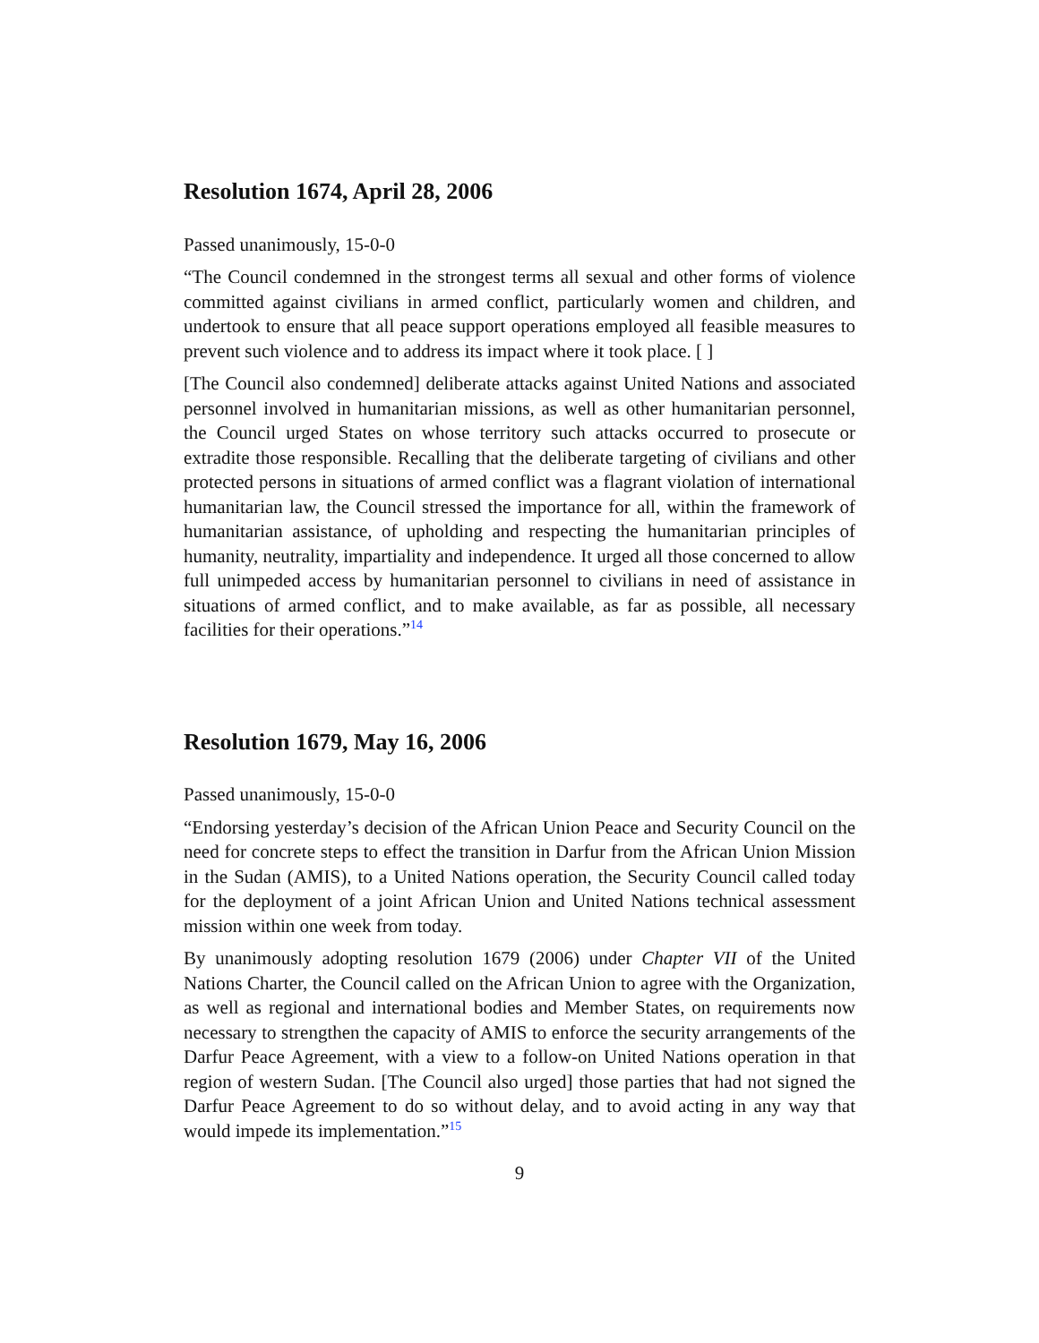Resolution 1674, April 28, 2006
Passed unanimously, 15-0-0
“The Council condemned in the strongest terms all sexual and other forms of violence committed against civilians in armed conflict, particularly women and children, and undertook to ensure that all peace support operations employed all feasible measures to prevent such violence and to address its impact where it took place. [ ]
[The Council also condemned] deliberate attacks against United Nations and associated personnel involved in humanitarian missions, as well as other humanitarian personnel, the Council urged States on whose territory such attacks occurred to prosecute or extradite those responsible. Recalling that the deliberate targeting of civilians and other protected persons in situations of armed conflict was a flagrant violation of international humanitarian law, the Council stressed the importance for all, within the framework of humanitarian assistance, of upholding and respecting the humanitarian principles of humanity, neutrality, impartiality and independence. It urged all those concerned to allow full unimpeded access by humanitarian personnel to civilians in need of assistance in situations of armed conflict, and to make available, as far as possible, all necessary facilities for their operations.”<sup>14</sup>
Resolution 1679, May 16, 2006
Passed unanimously, 15-0-0
“Endorsing yesterday’s decision of the African Union Peace and Security Council on the need for concrete steps to effect the transition in Darfur from the African Union Mission in the Sudan (AMIS), to a United Nations operation, the Security Council called today for the deployment of a joint African Union and United Nations technical assessment mission within one week from today.
By unanimously adopting resolution 1679 (2006) under Chapter VII of the United Nations Charter, the Council called on the African Union to agree with the Organization, as well as regional and international bodies and Member States, on requirements now necessary to strengthen the capacity of AMIS to enforce the security arrangements of the Darfur Peace Agreement, with a view to a follow-on United Nations operation in that region of western Sudan. [The Council also urged] those parties that had not signed the Darfur Peace Agreement to do so without delay, and to avoid acting in any way that would impede its implementation.”<sup>15</sup>
9